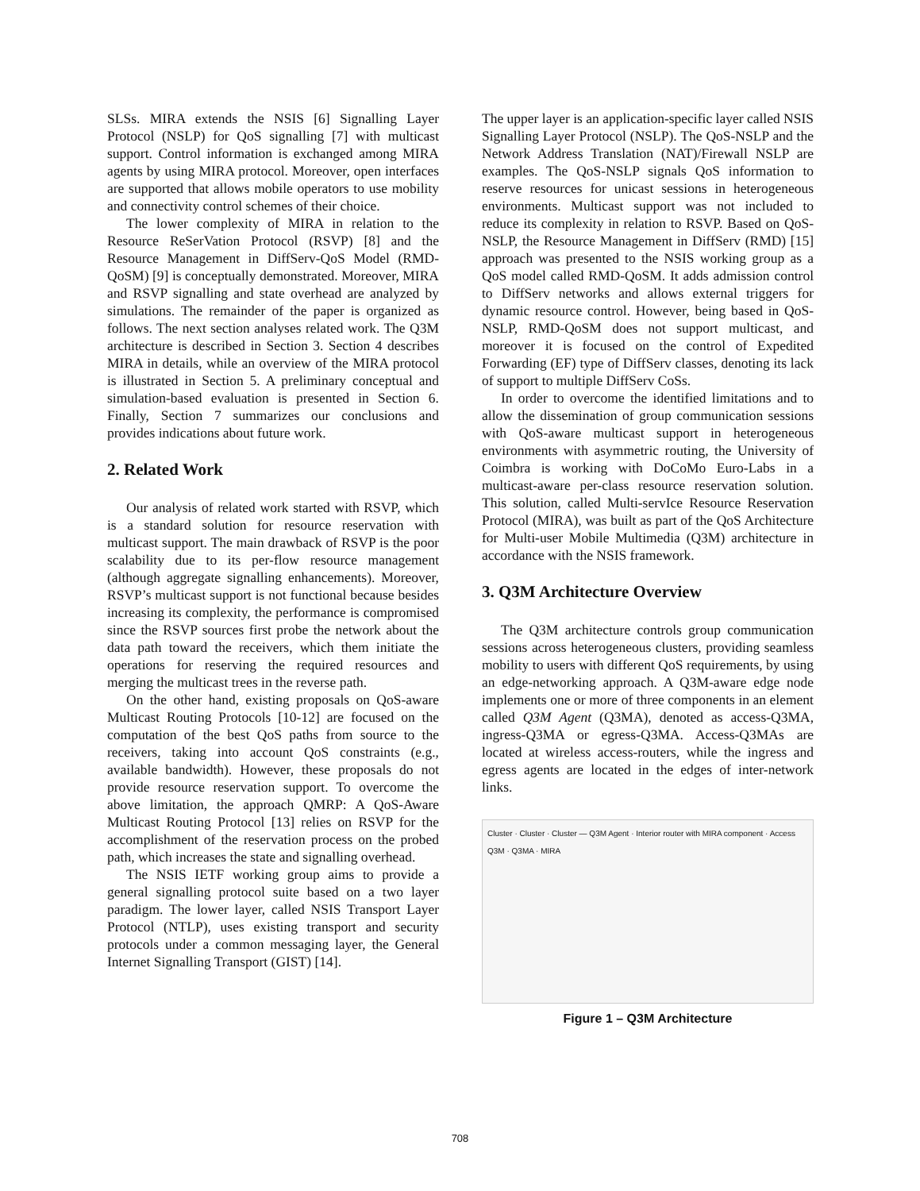SLSs. MIRA extends the NSIS [6] Signalling Layer Protocol (NSLP) for QoS signalling [7] with multicast support. Control information is exchanged among MIRA agents by using MIRA protocol. Moreover, open interfaces are supported that allows mobile operators to use mobility and connectivity control schemes of their choice.
The lower complexity of MIRA in relation to the Resource ReSerVation Protocol (RSVP) [8] and the Resource Management in DiffServ-QoS Model (RMD-QoSM) [9] is conceptually demonstrated. Moreover, MIRA and RSVP signalling and state overhead are analyzed by simulations. The remainder of the paper is organized as follows. The next section analyses related work. The Q3M architecture is described in Section 3. Section 4 describes MIRA in details, while an overview of the MIRA protocol is illustrated in Section 5. A preliminary conceptual and simulation-based evaluation is presented in Section 6. Finally, Section 7 summarizes our conclusions and provides indications about future work.
2. Related Work
Our analysis of related work started with RSVP, which is a standard solution for resource reservation with multicast support. The main drawback of RSVP is the poor scalability due to its per-flow resource management (although aggregate signalling enhancements). Moreover, RSVP’s multicast support is not functional because besides increasing its complexity, the performance is compromised since the RSVP sources first probe the network about the data path toward the receivers, which them initiate the operations for reserving the required resources and merging the multicast trees in the reverse path.
On the other hand, existing proposals on QoS-aware Multicast Routing Protocols [10-12] are focused on the computation of the best QoS paths from source to the receivers, taking into account QoS constraints (e.g., available bandwidth). However, these proposals do not provide resource reservation support. To overcome the above limitation, the approach QMRP: A QoS-Aware Multicast Routing Protocol [13] relies on RSVP for the accomplishment of the reservation process on the probed path, which increases the state and signalling overhead.
The NSIS IETF working group aims to provide a general signalling protocol suite based on a two layer paradigm. The lower layer, called NSIS Transport Layer Protocol (NTLP), uses existing transport and security protocols under a common messaging layer, the General Internet Signalling Transport (GIST) [14].
The upper layer is an application-specific layer called NSIS Signalling Layer Protocol (NSLP). The QoS-NSLP and the Network Address Translation (NAT)/Firewall NSLP are examples. The QoS-NSLP signals QoS information to reserve resources for unicast sessions in heterogeneous environments. Multicast support was not included to reduce its complexity in relation to RSVP. Based on QoS-NSLP, the Resource Management in DiffServ (RMD) [15] approach was presented to the NSIS working group as a QoS model called RMD-QoSM. It adds admission control to DiffServ networks and allows external triggers for dynamic resource control. However, being based in QoS-NSLP, RMD-QoSM does not support multicast, and moreover it is focused on the control of Expedited Forwarding (EF) type of DiffServ classes, denoting its lack of support to multiple DiffServ CoSs.
In order to overcome the identified limitations and to allow the dissemination of group communication sessions with QoS-aware multicast support in heterogeneous environments with asymmetric routing, the University of Coimbra is working with DoCoMo Euro-Labs in a multicast-aware per-class resource reservation solution. This solution, called Multi-servIce Resource Reservation Protocol (MIRA), was built as part of the QoS Architecture for Multi-user Mobile Multimedia (Q3M) architecture in accordance with the NSIS framework.
3. Q3M Architecture Overview
The Q3M architecture controls group communication sessions across heterogeneous clusters, providing seamless mobility to users with different QoS requirements, by using an edge-networking approach. A Q3M-aware edge node implements one or more of three components in an element called Q3M Agent (Q3MA), denoted as access-Q3MA, ingress-Q3MA or egress-Q3MA. Access-Q3MAs are located at wireless access-routers, while the ingress and egress agents are located in the edges of inter-network links.
Cluster · Cluster · Cluster — Q3M Agent · Interior router with MIRA component · Access Q3M · Q3MA · MIRA
Figure 1 – Q3M Architecture
708